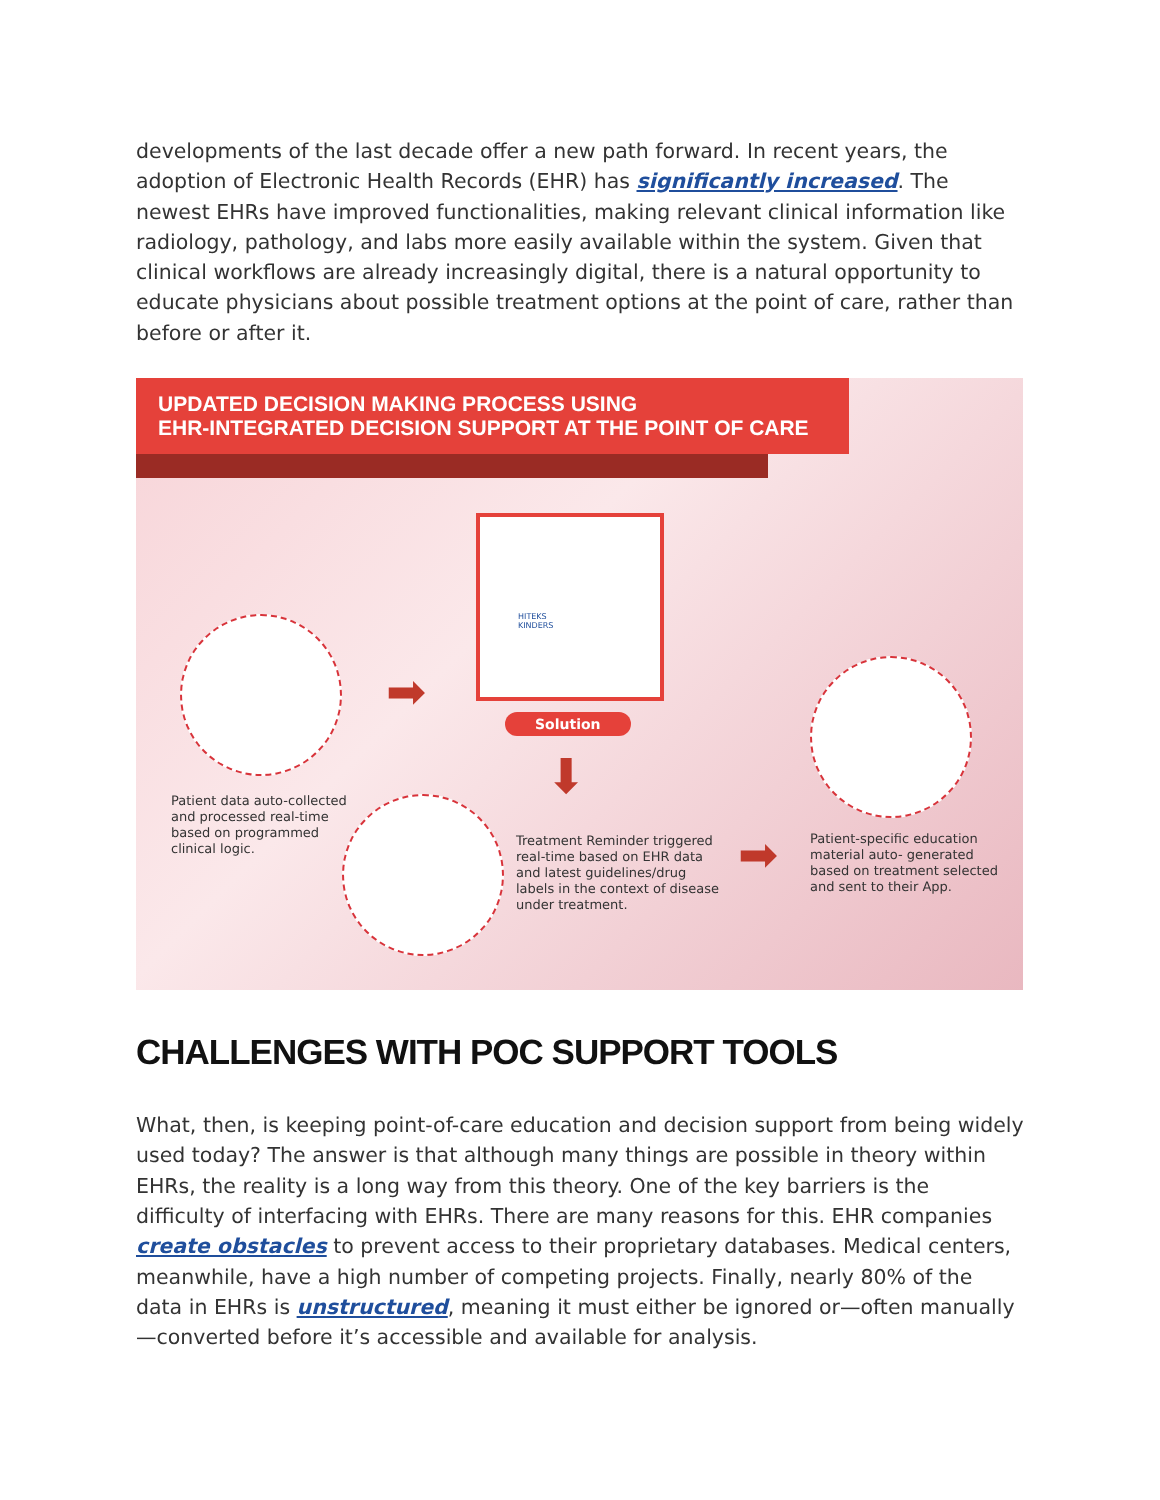developments of the last decade offer a new path forward. In recent years, the adoption of Electronic Health Records (EHR) has significantly increased. The newest EHRs have improved functionalities, making relevant clinical information like radiology, pathology, and labs more easily available within the system. Given that clinical workflows are already increasingly digital, there is a natural opportunity to educate physicians about possible treatment options at the point of care, rather than before or after it.
UPDATED DECISION MAKING PROCESS USING
EHR-INTEGRATED DECISION SUPPORT AT THE POINT OF CARE
HITEKS
KINDERS
➡
⬇
➡
Solution
Patient data auto-collected
and processed real-time
based on programmed
clinical logic.
Treatment Reminder triggered
real-time based on EHR data
and latest guidelines/drug
labels in the context of disease
under treatment.
Patient-specific education
material auto- generated
based on treatment selected
and sent to their App.
CHALLENGES WITH POC SUPPORT TOOLS
What, then, is keeping point-of-care education and decision support from being widely used today? The answer is that although many things are possible in theory within EHRs, the reality is a long way from this theory. One of the key barriers is the difficulty of interfacing with EHRs. There are many reasons for this. EHR companies create obstacles to prevent access to their proprietary databases. Medical centers, meanwhile, have a high number of competing projects. Finally, nearly 80% of the data in EHRs is unstructured, meaning it must either be ignored or—often manually—converted before it’s accessible and available for analysis.